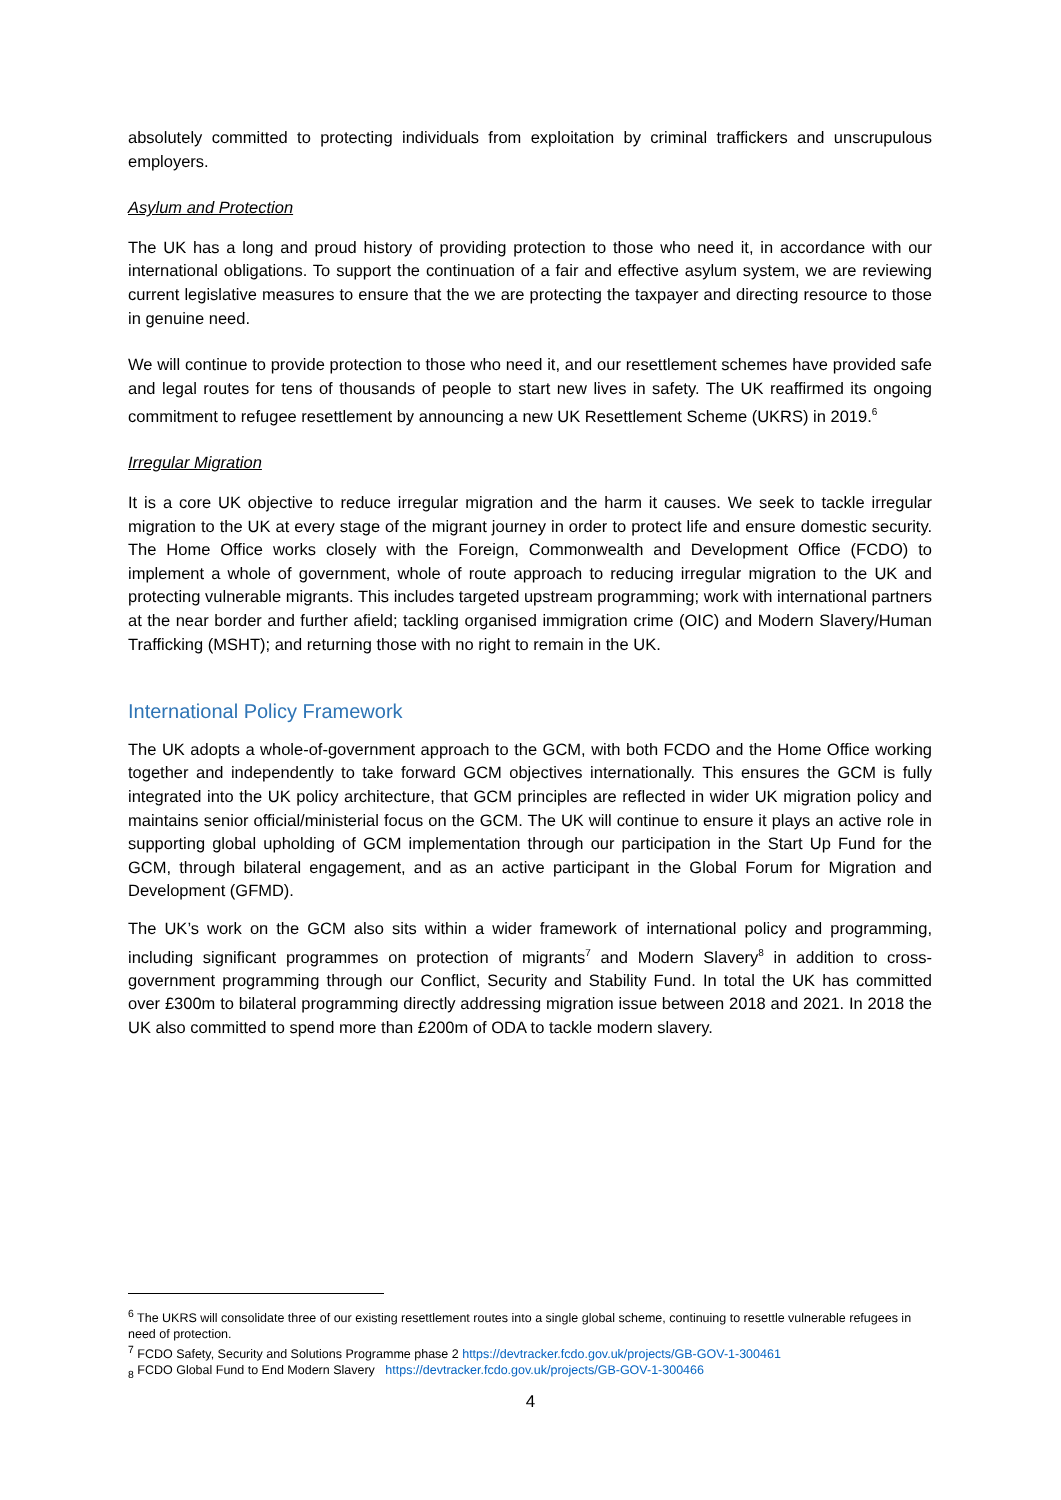absolutely committed to protecting individuals from exploitation by criminal traffickers and unscrupulous employers.
Asylum and Protection
The UK has a long and proud history of providing protection to those who need it, in accordance with our international obligations. To support the continuation of a fair and effective asylum system, we are reviewing current legislative measures to ensure that the we are protecting the taxpayer and directing resource to those in genuine need.
We will continue to provide protection to those who need it, and our resettlement schemes have provided safe and legal routes for tens of thousands of people to start new lives in safety. The UK reaffirmed its ongoing commitment to refugee resettlement by announcing a new UK Resettlement Scheme (UKRS) in 2019.<sup>6</sup>
Irregular Migration
It is a core UK objective to reduce irregular migration and the harm it causes. We seek to tackle irregular migration to the UK at every stage of the migrant journey in order to protect life and ensure domestic security. The Home Office works closely with the Foreign, Commonwealth and Development Office (FCDO) to implement a whole of government, whole of route approach to reducing irregular migration to the UK and protecting vulnerable migrants. This includes targeted upstream programming; work with international partners at the near border and further afield; tackling organised immigration crime (OIC) and Modern Slavery/Human Trafficking (MSHT); and returning those with no right to remain in the UK.
International Policy Framework
The UK adopts a whole-of-government approach to the GCM, with both FCDO and the Home Office working together and independently to take forward GCM objectives internationally. This ensures the GCM is fully integrated into the UK policy architecture, that GCM principles are reflected in wider UK migration policy and maintains senior official/ministerial focus on the GCM. The UK will continue to ensure it plays an active role in supporting global upholding of GCM implementation through our participation in the Start Up Fund for the GCM, through bilateral engagement, and as an active participant in the Global Forum for Migration and Development (GFMD).
The UK’s work on the GCM also sits within a wider framework of international policy and programming, including significant programmes on protection of migrants<sup>7</sup> and Modern Slavery<sup>8</sup> in addition to cross-government programming through our Conflict, Security and Stability Fund. In total the UK has committed over £300m to bilateral programming directly addressing migration issue between 2018 and 2021. In 2018 the UK also committed to spend more than £200m of ODA to tackle modern slavery.
<sup>6</sup> The UKRS will consolidate three of our existing resettlement routes into a single global scheme, continuing to resettle vulnerable refugees in need of protection.
<sup>7</sup> FCDO Safety, Security and Solutions Programme phase 2 https://devtracker.fcdo.gov.uk/projects/GB-GOV-1-300461
<sub>8</sub> FCDO Global Fund to End Modern Slavery https://devtracker.fcdo.gov.uk/projects/GB-GOV-1-300466
4